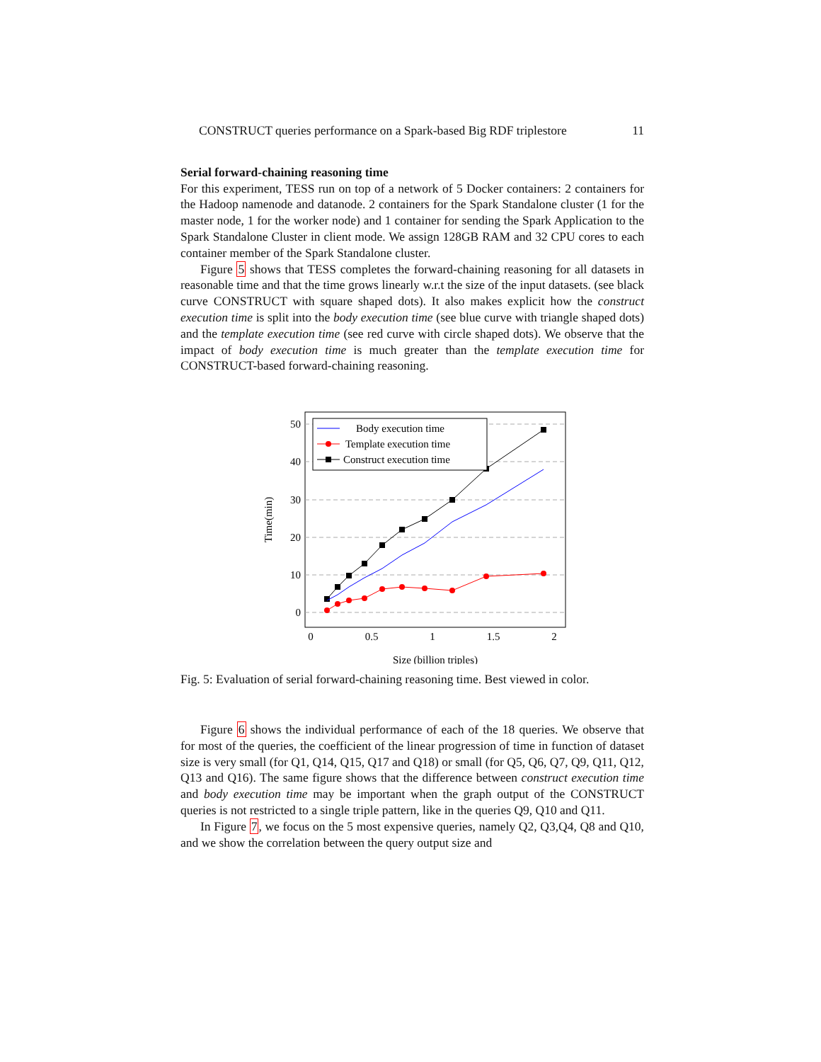CONSTRUCT queries performance on a Spark-based Big RDF triplestore 11
Serial forward-chaining reasoning time
For this experiment, TESS run on top of a network of 5 Docker containers: 2 containers for the Hadoop namenode and datanode. 2 containers for the Spark Standalone cluster (1 for the master node, 1 for the worker node) and 1 container for sending the Spark Application to the Spark Standalone Cluster in client mode. We assign 128GB RAM and 32 CPU cores to each container member of the Spark Standalone cluster.
Figure 5 shows that TESS completes the forward-chaining reasoning for all datasets in reasonable time and that the time grows linearly w.r.t the size of the input datasets. (see black curve CONSTRUCT with square shaped dots). It also makes explicit how the construct execution time is split into the body execution time (see blue curve with triangle shaped dots) and the template execution time (see red curve with circle shaped dots). We observe that the impact of body execution time is much greater than the template execution time for CONSTRUCT-based forward-chaining reasoning.
50
40
30
20
10
0
0
0.5
1
1.5
2
Size (billion triples)
Time(min)
Body execution time
Template execution time
Construct execution time
Fig. 5: Evaluation of serial forward-chaining reasoning time. Best viewed in color.
Figure 6 shows the individual performance of each of the 18 queries. We observe that for most of the queries, the coefficient of the linear progression of time in function of dataset size is very small (for Q1, Q14, Q15, Q17 and Q18) or small (for Q5, Q6, Q7, Q9, Q11, Q12, Q13 and Q16). The same figure shows that the difference between construct execution time and body execution time may be important when the graph output of the CONSTRUCT queries is not restricted to a single triple pattern, like in the queries Q9, Q10 and Q11.
In Figure 7, we focus on the 5 most expensive queries, namely Q2, Q3,Q4, Q8 and Q10, and we show the correlation between the query output size and